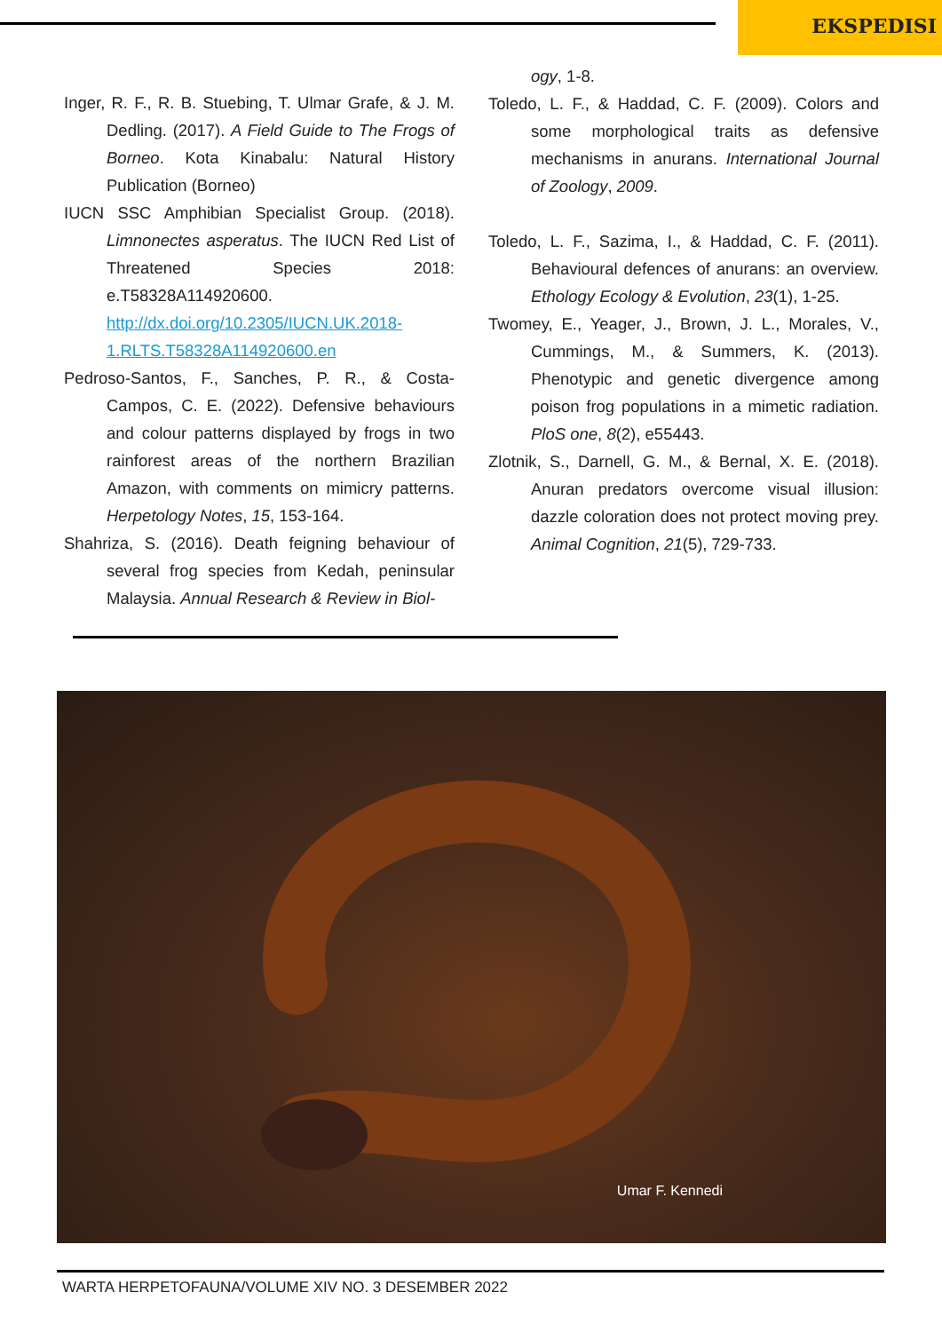EKSPEDISI
Inger, R. F., R. B. Stuebing, T. Ulmar Grafe, & J. M. Dedling. (2017). A Field Guide to The Frogs of Borneo. Kota Kinabalu: Natural History Publication (Borneo)
IUCN SSC Amphibian Specialist Group. (2018). Limnonectes asperatus. The IUCN Red List of Threatened Species 2018: e.T58328A114920600. http://dx.doi.org/10.2305/IUCN.UK.2018-1.RLTS.T58328A114920600.en
Pedroso-Santos, F., Sanches, P. R., & Costa-Campos, C. E. (2022). Defensive behaviours and colour patterns displayed by frogs in two rainforest areas of the northern Brazilian Amazon, with comments on mimicry patterns. Herpetology Notes, 15, 153-164.
Shahriza, S. (2016). Death feigning behaviour of several frog species from Kedah, peninsular Malaysia. Annual Research & Review in Biol-
ogy, 1-8.
Toledo, L. F., & Haddad, C. F. (2009). Colors and some morphological traits as defensive mechanisms in anurans. International Journal of Zoology, 2009.
Toledo, L. F., Sazima, I., & Haddad, C. F. (2011). Behavioural defences of anurans: an overview. Ethology Ecology & Evolution, 23(1), 1-25.
Twomey, E., Yeager, J., Brown, J. L., Morales, V., Cummings, M., & Summers, K. (2013). Phenotypic and genetic divergence among poison frog populations in a mimetic radiation. PloS one, 8(2), e55443.
Zlotnik, S., Darnell, G. M., & Bernal, X. E. (2018). Anuran predators overcome visual illusion: dazzle coloration does not protect moving prey. Animal Cognition, 21(5), 729-733.
Umar F. Kennedi
WARTA HERPETOFAUNA/VOLUME XIV NO. 3 DESEMBER 2022